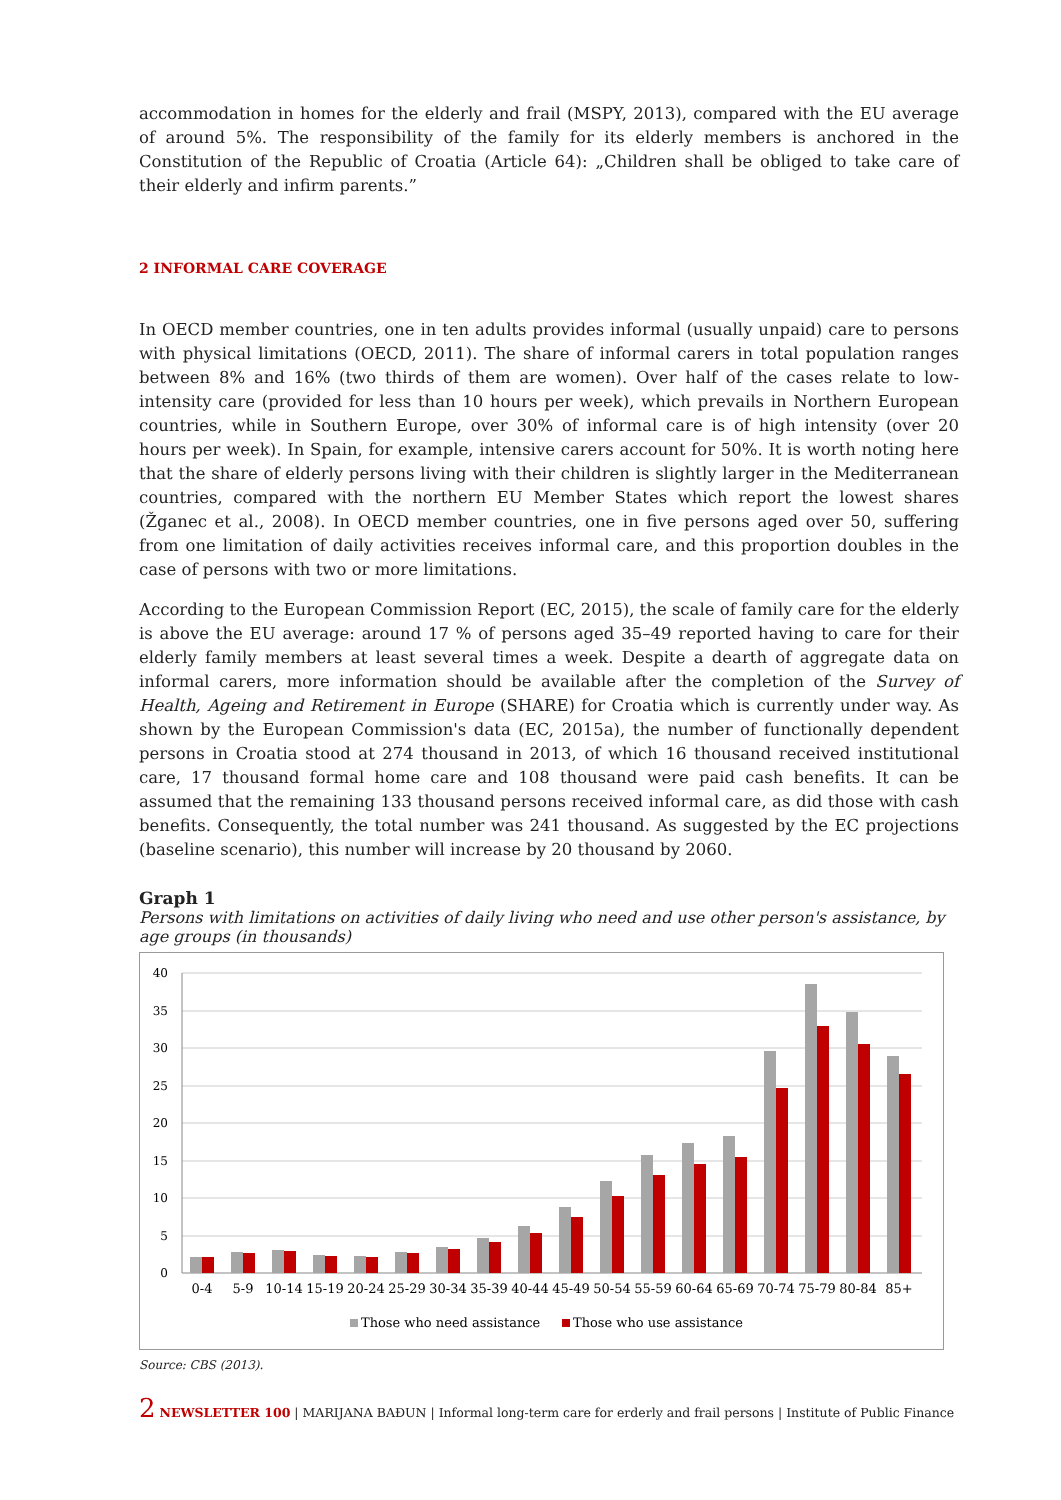accommodation in homes for the elderly and frail (MSPY, 2013), compared with the EU average of around 5%. The responsibility of the family for its elderly members is anchored in the Constitution of the Republic of Croatia (Article 64): „Children shall be obliged to take care of their elderly and infirm parents.”
2 INFORMAL CARE COVERAGE
In OECD member countries, one in ten adults provides informal (usually unpaid) care to persons with physical limitations (OECD, 2011). The share of informal carers in total population ranges between 8% and 16% (two thirds of them are women). Over half of the cases relate to low-intensity care (provided for less than 10 hours per week), which prevails in Northern European countries, while in Southern Europe, over 30% of informal care is of high intensity (over 20 hours per week). In Spain, for example, intensive carers account for 50%. It is worth noting here that the share of elderly persons living with their children is slightly larger in the Mediterranean countries, compared with the northern EU Member States which report the lowest shares (Žganec et al., 2008). In OECD member countries, one in five persons aged over 50, suffering from one limitation of daily activities receives informal care, and this proportion doubles in the case of persons with two or more limitations.
According to the European Commission Report (EC, 2015), the scale of family care for the elderly is above the EU average: around 17 % of persons aged 35–49 reported having to care for their elderly family members at least several times a week. Despite a dearth of aggregate data on informal carers, more information should be available after the completion of the Survey of Health, Ageing and Retirement in Europe (SHARE) for Croatia which is currently under way. As shown by the European Commission's data (EC, 2015a), the number of functionally dependent persons in Croatia stood at 274 thousand in 2013, of which 16 thousand received institutional care, 17 thousand formal home care and 108 thousand were paid cash benefits. It can be assumed that the remaining 133 thousand persons received informal care, as did those with cash benefits. Consequently, the total number was 241 thousand. As suggested by the EC projections (baseline scenario), this number will increase by 20 thousand by 2060.
Graph 1
Persons with limitations on activities of daily living who need and use other person's assistance, by age groups (in thousands)
40
35
30
25
20
15
10
5
0
0-4
5-9
10-14
15-19
20-24
25-29
30-34
35-39
40-44
45-49
50-54
55-59
60-64
65-69
70-74
75-79
80-84
85+
Those who need assistance
Those who use assistance
Source: CBS (2013).
2 NEWSLETTER 100 | MARIJANA BAĐUN | Informal long-term care for erderly and frail persons | Institute of Public Finance